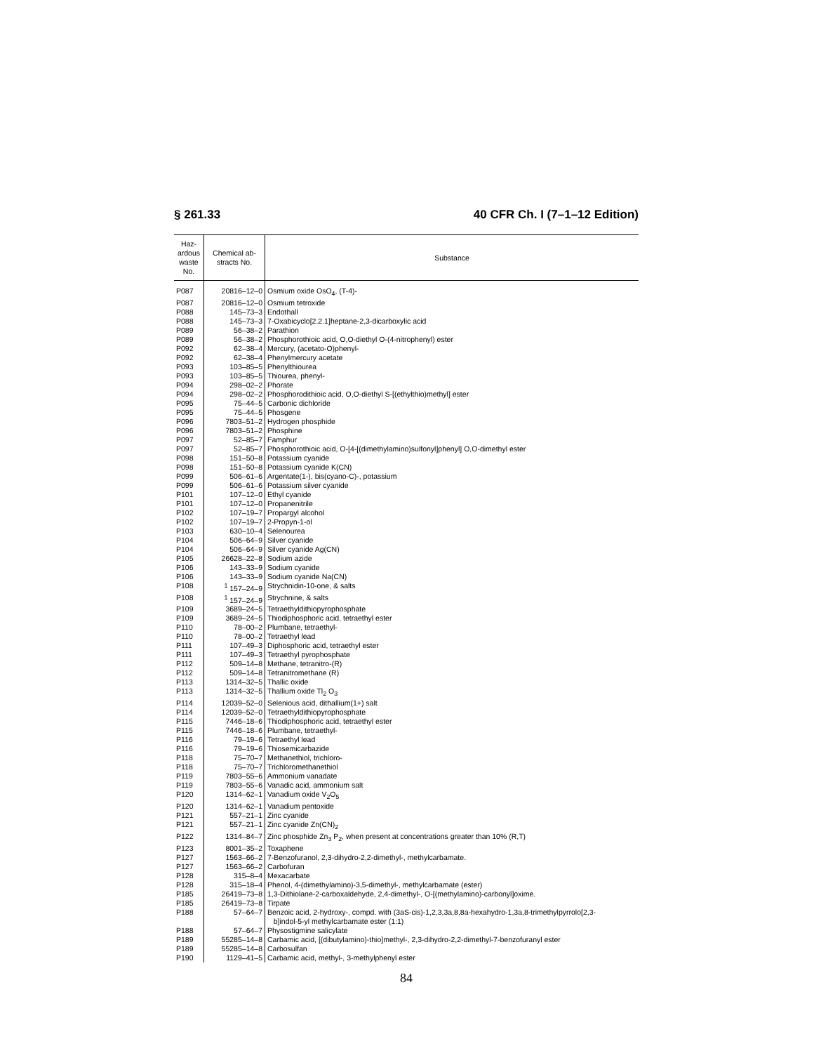§ 261.33 40 CFR Ch. I (7–1–12 Edition)
| Haz- ardous waste No. | Chemical ab- stracts No. | Substance |
| --- | --- | --- |
| P087 | 20816–12–0 | Osmium oxide OsO<sub>4</sub>, (T-4)- |
| P087 | 20816–12–0 | Osmium tetroxide |
| P088 | 145–73–3 | Endothall |
| P088 | 145–73–3 | 7-Oxabicyclo[2.2.1]heptane-2,3-dicarboxylic acid |
| P089 | 56–38–2 | Parathion |
| P089 | 56–38–2 | Phosphorothioic acid, O,O-diethyl O-(4-nitrophenyl) ester |
| P092 | 62–38–4 | Mercury, (acetato-O)phenyl- |
| P092 | 62–38–4 | Phenylmercury acetate |
| P093 | 103–85–5 | Phenylthiourea |
| P093 | 103–85–5 | Thiourea, phenyl- |
| P094 | 298–02–2 | Phorate |
| P094 | 298–02–2 | Phosphorodithioic acid, O,O-diethyl S-[(ethylthio)methyl] ester |
| P095 | 75–44–5 | Carbonic dichloride |
| P095 | 75–44–5 | Phosgene |
| P096 | 7803–51–2 | Hydrogen phosphide |
| P096 | 7803–51–2 | Phosphine |
| P097 | 52–85–7 | Famphur |
| P097 | 52–85–7 | Phosphorothioic acid, O-[4-[(dimethylamino)sulfonyl]phenyl] O,O-dimethyl ester |
| P098 | 151–50–8 | Potassium cyanide |
| P098 | 151–50–8 | Potassium cyanide K(CN) |
| P099 | 506–61–6 | Argentate(1-), bis(cyano-C)-, potassium |
| P099 | 506–61–6 | Potassium silver cyanide |
| P101 | 107–12–0 | Ethyl cyanide |
| P101 | 107–12–0 | Propanenitrile |
| P102 | 107–19–7 | Propargyl alcohol |
| P102 | 107–19–7 | 2-Propyn-1-ol |
| P103 | 630–10–4 | Selenourea |
| P104 | 506–64–9 | Silver cyanide |
| P104 | 506–64–9 | Silver cyanide Ag(CN) |
| P105 | 26628–22–8 | Sodium azide |
| P106 | 143–33–9 | Sodium cyanide |
| P106 | 143–33–9 | Sodium cyanide Na(CN) |
| P108 | <sup>1</sup> 157–24–9 | Strychnidin-10-one, & salts |
| P108 | <sup>1</sup> 157–24–9 | Strychnine, & salts |
| P109 | 3689–24–5 | Tetraethyldithiopyrophosphate |
| P109 | 3689–24–5 | Thiodiphosphoric acid, tetraethyl ester |
| P110 | 78–00–2 | Plumbane, tetraethyl- |
| P110 | 78–00–2 | Tetraethyl lead |
| P111 | 107–49–3 | Diphosphoric acid, tetraethyl ester |
| P111 | 107–49–3 | Tetraethyl pyrophosphate |
| P112 | 509–14–8 | Methane, tetranitro-(R) |
| P112 | 509–14–8 | Tetranitromethane (R) |
| P113 | 1314–32–5 | Thallic oxide |
| P113 | 1314–32–5 | Thallium oxide Tl<sub>2</sub> O<sub>3</sub> |
| P114 | 12039–52–0 | Selenious acid, dithallium(1+) salt |
| P114 | 12039–52–0 | Tetraethyldithiopyrophosphate |
| P115 | 7446–18–6 | Thiodiphosphoric acid, tetraethyl ester |
| P115 | 7446–18–6 | Plumbane, tetraethyl- |
| P116 | 79–19–6 | Tetraethyl lead |
| P116 | 79–19–6 | Thiosemicarbazide |
| P118 | 75–70–7 | Methanethiol, trichloro- |
| P118 | 75–70–7 | Trichloromethanethiol |
| P119 | 7803–55–6 | Ammonium vanadate |
| P119 | 7803–55–6 | Vanadic acid, ammonium salt |
| P120 | 1314–62–1 | Vanadium oxide V<sub>2</sub>O<sub>5</sub> |
| P120 | 1314–62–1 | Vanadium pentoxide |
| P121 | 557–21–1 | Zinc cyanide |
| P121 | 557–21–1 | Zinc cyanide Zn(CN)<sub>2</sub> |
| P122 | 1314–84–7 | Zinc phosphide Zn<sub>3</sub> P<sub>2</sub>, when present at concentrations greater than 10% (R,T) |
| P123 | 8001–35–2 | Toxaphene |
| P127 | 1563–66–2 | 7-Benzofuranol, 2,3-dihydro-2,2-dimethyl-, methylcarbamate. |
| P127 | 1563–66–2 | Carbofuran |
| P128 | 315–8–4 | Mexacarbate |
| P128 | 315–18–4 | Phenol, 4-(dimethylamino)-3,5-dimethyl-, methylcarbamate (ester) |
| P185 | 26419–73–8 | 1,3-Dithiolane-2-carboxaldehyde, 2,4-dimethyl-, O-[(methylamino)-carbonyl]oxime. |
| P185 | 26419–73–8 | Tirpate |
| P188 | 57–64–7 | Benzoic acid, 2-hydroxy-, compd. with (3aS-cis)-1,2,3,3a,8,8a-hexahydro-1,3a,8-trimethylpyrrolo[2,3- b]indol-5-yl methylcarbamate ester (1:1) |
| P188 | 57–64–7 | Physostigmine salicylate |
| P189 | 55285–14–8 | Carbamic acid, [(dibutylamino)-thio]methyl-, 2,3-dihydro-2,2-dimethyl-7-benzofuranyl ester |
| P189 | 55285–14–8 | Carbosulfan |
| P190 | 1129–41–5 | Carbamic acid, methyl-, 3-methylphenyl ester |
84